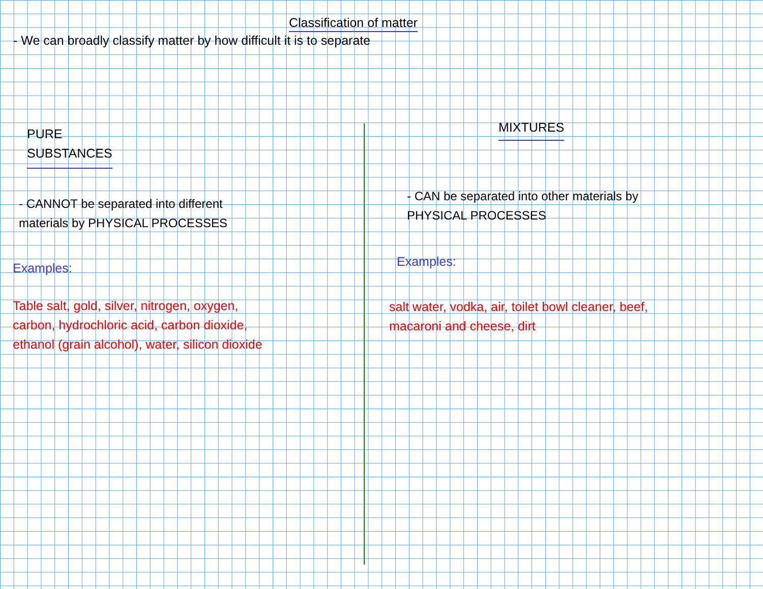Classification of matter
- We can broadly classify matter by how difficult it is to separate
PURE
SUBSTANCES
- CANNOT be separated into different
materials by PHYSICAL PROCESSES
Examples:
Table salt, gold, silver, nitrogen, oxygen,
carbon, hydrochloric acid, carbon dioxide,
ethanol (grain alcohol), water, silicon dioxide
MIXTURES
- CAN be separated into other materials by
PHYSICAL PROCESSES
Examples:
salt water, vodka, air, toilet bowl cleaner, beef,
macaroni and cheese, dirt